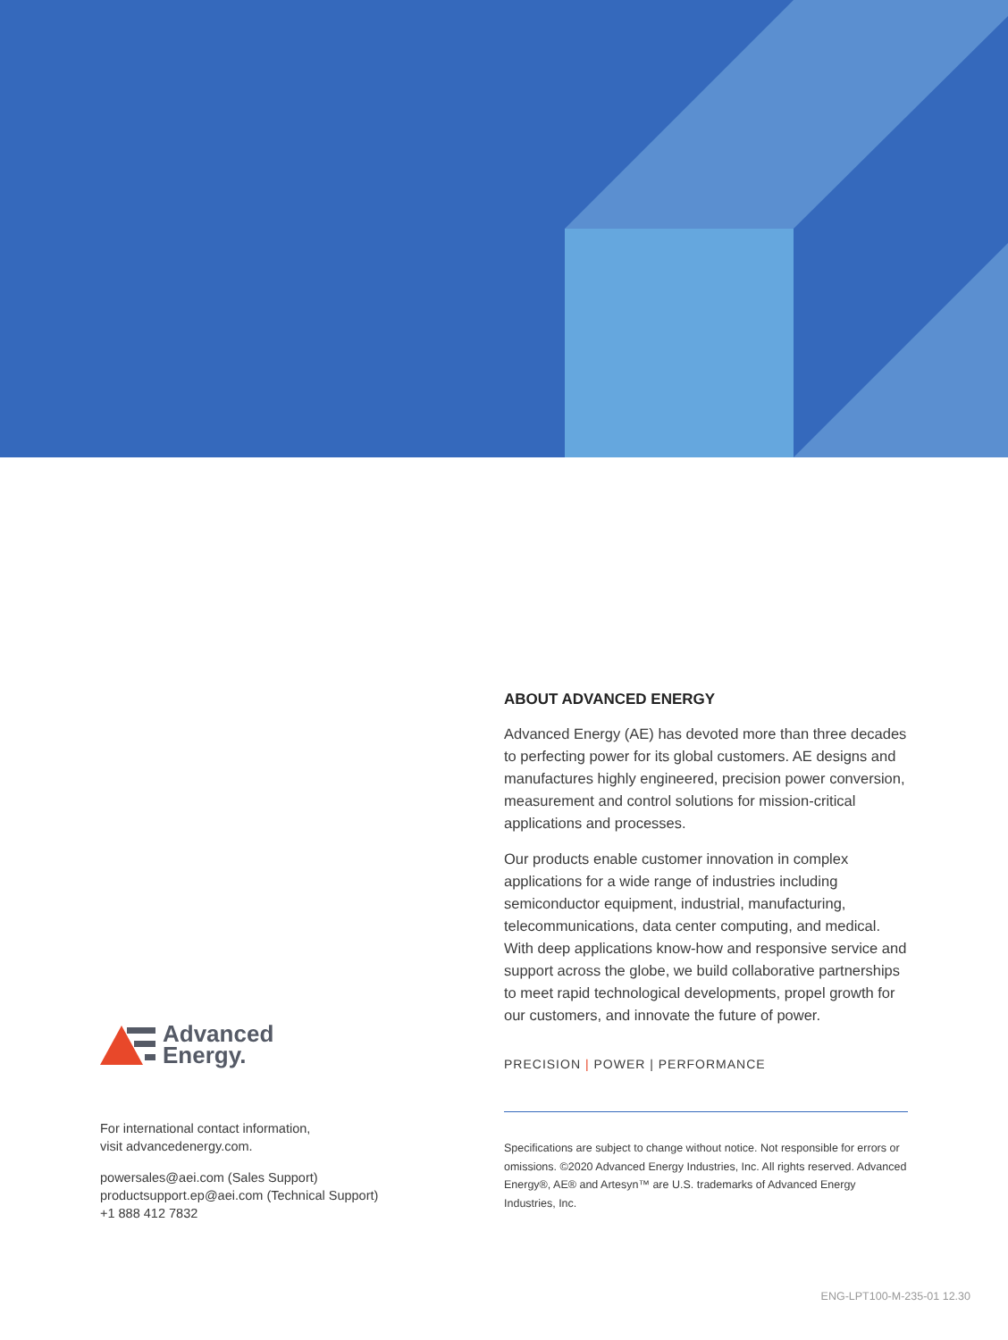Advanced
Energy.
For international contact information,
visit advancedenergy.com.
powersales@aei.com (Sales Support)
productsupport.ep@aei.com (Technical Support)
+1 888 412 7832
ABOUT ADVANCED ENERGY
Advanced Energy (AE) has devoted more than three decades to perfecting power for its global customers. AE designs and manufactures highly engineered, precision power conversion, measurement and control solutions for mission-critical applications and processes.
Our products enable customer innovation in complex applications for a wide range of industries including semiconductor equipment, industrial, manufacturing, telecommunications, data center computing, and medical. With deep applications know-how and responsive service and support across the globe, we build collaborative partnerships to meet rapid technological developments, propel growth for our customers, and innovate the future of power.
PRECISION | POWER | PERFORMANCE
Specifications are subject to change without notice. Not responsible for errors or omissions. ©2020 Advanced Energy Industries, Inc. All rights reserved. Advanced Energy®, AE® and Artesyn™ are U.S. trademarks of Advanced Energy Industries, Inc.
ENG-LPT100-M-235-01 12.30